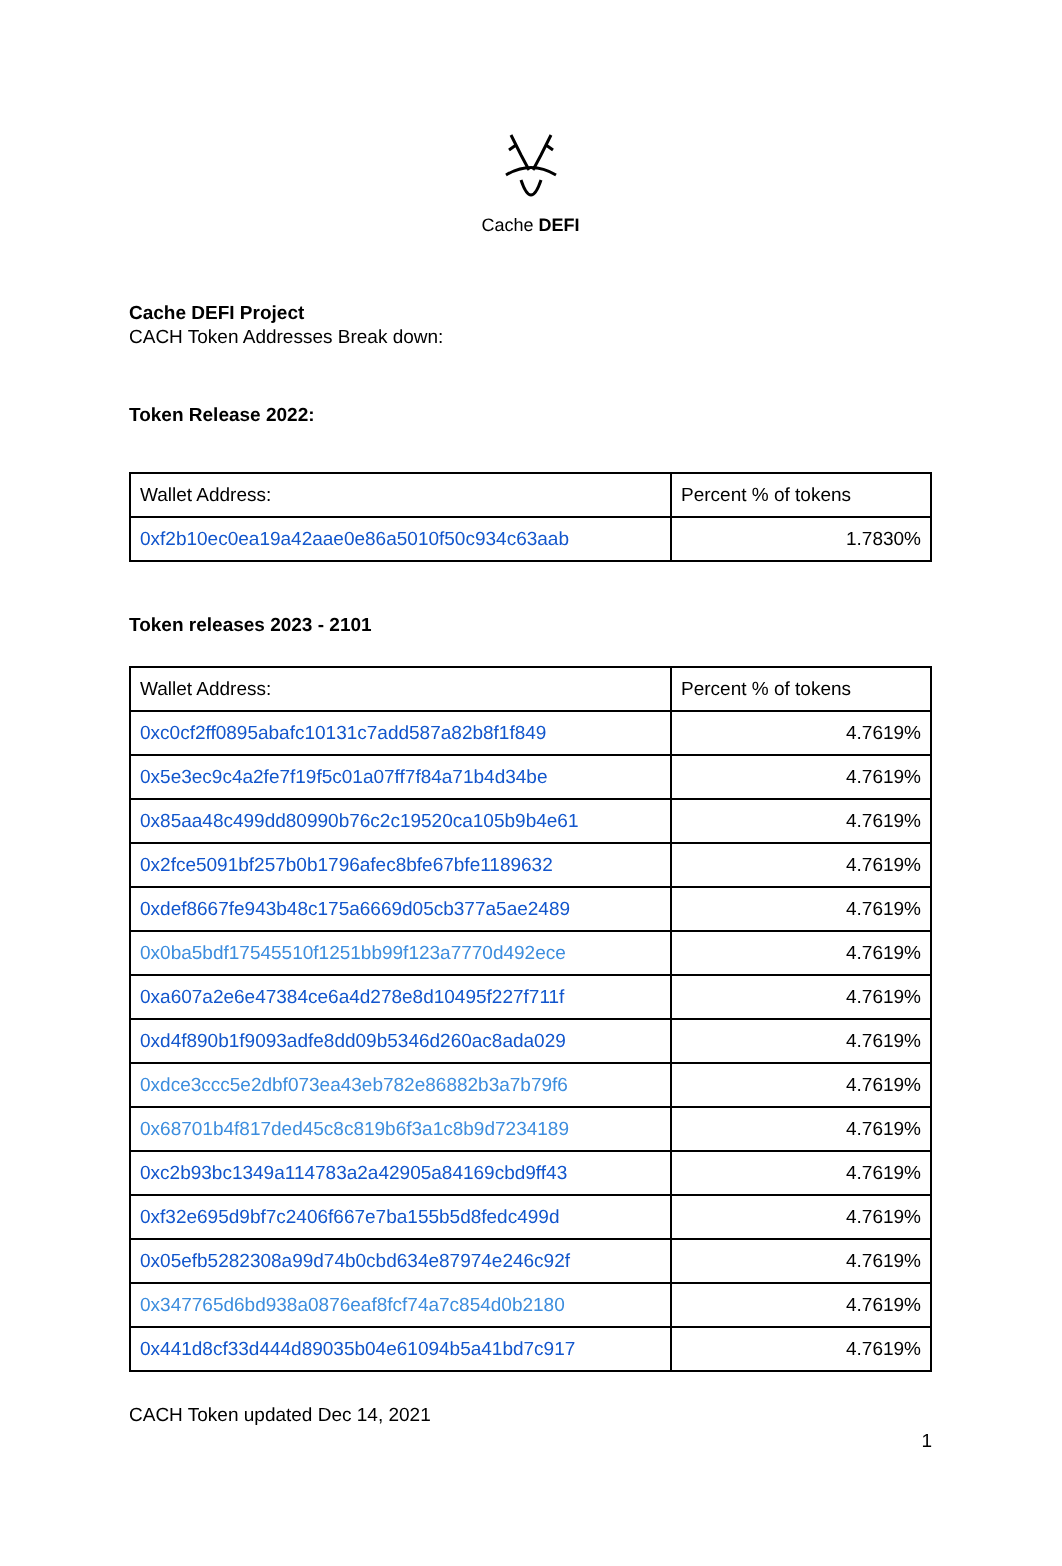Cache DEFI
Cache DEFI Project
CACH Token Addresses Break down:
Token Release 2022:
| Wallet Address: | Percent % of tokens |
| 0xf2b10ec0ea19a42aae0e86a5010f50c934c63aab | 1.7830% |
Token releases 2023 - 2101
| Wallet Address: | Percent % of tokens |
| 0xc0cf2ff0895abafc10131c7add587a82b8f1f849 | 4.7619% |
| 0x5e3ec9c4a2fe7f19f5c01a07ff7f84a71b4d34be | 4.7619% |
| 0x85aa48c499dd80990b76c2c19520ca105b9b4e61 | 4.7619% |
| 0x2fce5091bf257b0b1796afec8bfe67bfe1189632 | 4.7619% |
| 0xdef8667fe943b48c175a6669d05cb377a5ae2489 | 4.7619% |
| 0x0ba5bdf17545510f1251bb99f123a7770d492ece | 4.7619% |
| 0xa607a2e6e47384ce6a4d278e8d10495f227f711f | 4.7619% |
| 0xd4f890b1f9093adfe8dd09b5346d260ac8ada029 | 4.7619% |
| 0xdce3ccc5e2dbf073ea43eb782e86882b3a7b79f6 | 4.7619% |
| 0x68701b4f817ded45c8c819b6f3a1c8b9d7234189 | 4.7619% |
| 0xc2b93bc1349a114783a2a42905a84169cbd9ff43 | 4.7619% |
| 0xf32e695d9bf7c2406f667e7ba155b5d8fedc499d | 4.7619% |
| 0x05efb5282308a99d74b0cbd634e87974e246c92f | 4.7619% |
| 0x347765d6bd938a0876eaf8fcf74a7c854d0b2180 | 4.7619% |
| 0x441d8cf33d444d89035b04e61094b5a41bd7c917 | 4.7619% |
CACH Token updated Dec 14, 2021
1